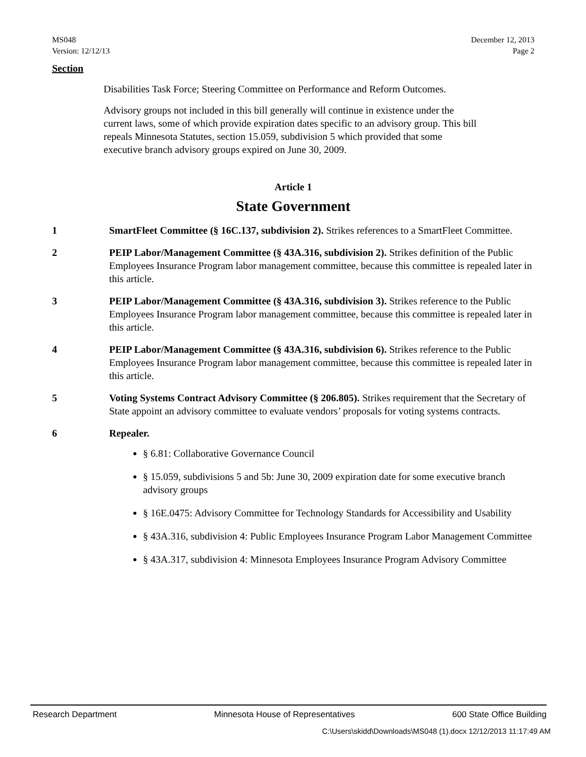MS048
Version: 12/12/13
December 12, 2013
Page 2
Section
Disabilities Task Force; Steering Committee on Performance and Reform Outcomes.
Advisory groups not included in this bill generally will continue in existence under the current laws, some of which provide expiration dates specific to an advisory group. This bill repeals Minnesota Statutes, section 15.059, subdivision 5 which provided that some executive branch advisory groups expired on June 30, 2009.
Article 1
State Government
1 SmartFleet Committee (§ 16C.137, subdivision 2). Strikes references to a SmartFleet Committee.
2 PEIP Labor/Management Committee (§ 43A.316, subdivision 2). Strikes definition of the Public Employees Insurance Program labor management committee, because this committee is repealed later in this article.
3 PEIP Labor/Management Committee (§ 43A.316, subdivision 3). Strikes reference to the Public Employees Insurance Program labor management committee, because this committee is repealed later in this article.
4 PEIP Labor/Management Committee (§ 43A.316, subdivision 6). Strikes reference to the Public Employees Insurance Program labor management committee, because this committee is repealed later in this article.
5 Voting Systems Contract Advisory Committee (§ 206.805). Strikes requirement that the Secretary of State appoint an advisory committee to evaluate vendors’ proposals for voting systems contracts.
6 Repealer.
§ 6.81: Collaborative Governance Council
§ 15.059, subdivisions 5 and 5b: June 30, 2009 expiration date for some executive branch advisory groups
§ 16E.0475: Advisory Committee for Technology Standards for Accessibility and Usability
§ 43A.316, subdivision 4: Public Employees Insurance Program Labor Management Committee
§ 43A.317, subdivision 4: Minnesota Employees Insurance Program Advisory Committee
Research Department Minnesota House of Representatives 600 State Office Building
C:\Users\skidd\Downloads\MS048 (1).docx 12/12/2013 11:17:49 AM